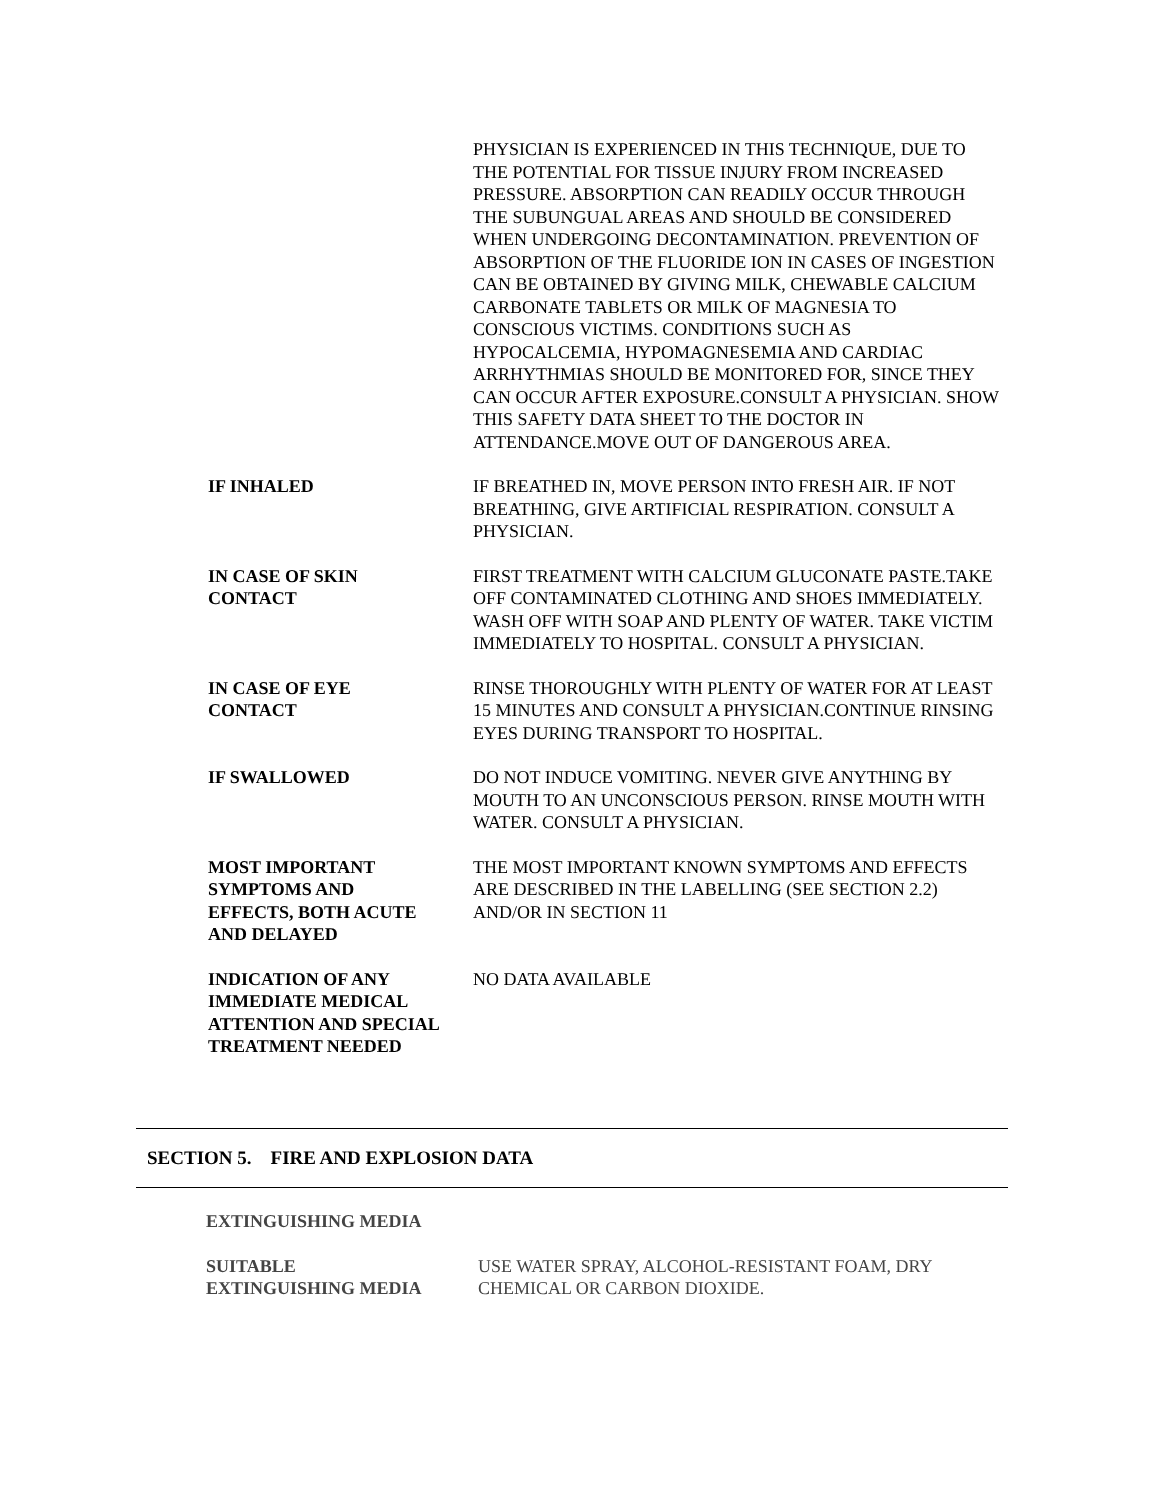PHYSICIAN IS EXPERIENCED IN THIS TECHNIQUE, DUE TO THE POTENTIAL FOR TISSUE INJURY FROM INCREASED PRESSURE. ABSORPTION CAN READILY OCCUR THROUGH THE SUBUNGUAL AREAS AND SHOULD BE CONSIDERED WHEN UNDERGOING DECONTAMINATION. PREVENTION OF ABSORPTION OF THE FLUORIDE ION IN CASES OF INGESTION CAN BE OBTAINED BY GIVING MILK, CHEWABLE CALCIUM CARBONATE TABLETS OR MILK OF MAGNESIA TO CONSCIOUS VICTIMS. CONDITIONS SUCH AS HYPOCALCEMIA, HYPOMAGNESEMIA AND CARDIAC ARRHYTHMIAS SHOULD BE MONITORED FOR, SINCE THEY CAN OCCUR AFTER EXPOSURE.CONSULT A PHYSICIAN. SHOW THIS SAFETY DATA SHEET TO THE DOCTOR IN ATTENDANCE.MOVE OUT OF DANGEROUS AREA.
IF INHALED IF BREATHED IN, MOVE PERSON INTO FRESH AIR. IF NOT BREATHING, GIVE ARTIFICIAL RESPIRATION. CONSULT A PHYSICIAN.
IN CASE OF SKIN
CONTACT
FIRST TREATMENT WITH CALCIUM GLUCONATE PASTE.TAKE OFF CONTAMINATED CLOTHING AND SHOES IMMEDIATELY. WASH OFF WITH SOAP AND PLENTY OF WATER. TAKE VICTIM IMMEDIATELY TO HOSPITAL. CONSULT A PHYSICIAN.
IN CASE OF EYE
CONTACT
RINSE THOROUGHLY WITH PLENTY OF WATER FOR AT LEAST 15 MINUTES AND CONSULT A PHYSICIAN.CONTINUE RINSING EYES DURING TRANSPORT TO HOSPITAL.
IF SWALLOWED DO NOT INDUCE VOMITING. NEVER GIVE ANYTHING BY MOUTH TO AN UNCONSCIOUS PERSON. RINSE MOUTH WITH WATER. CONSULT A PHYSICIAN.
MOST IMPORTANT
SYMPTOMS AND
EFFECTS, BOTH ACUTE
AND DELAYED
THE MOST IMPORTANT KNOWN SYMPTOMS AND EFFECTS ARE DESCRIBED IN THE LABELLING (SEE SECTION 2.2) AND/OR IN SECTION 11
INDICATION OF ANY
IMMEDIATE MEDICAL
ATTENTION AND SPECIAL
TREATMENT NEEDED
NO DATA AVAILABLE
SECTION 5. FIRE AND EXPLOSION DATA
EXTINGUISHING MEDIA
SUITABLE
EXTINGUISHING MEDIA
USE WATER SPRAY, ALCOHOL-RESISTANT FOAM, DRY CHEMICAL OR CARBON DIOXIDE.